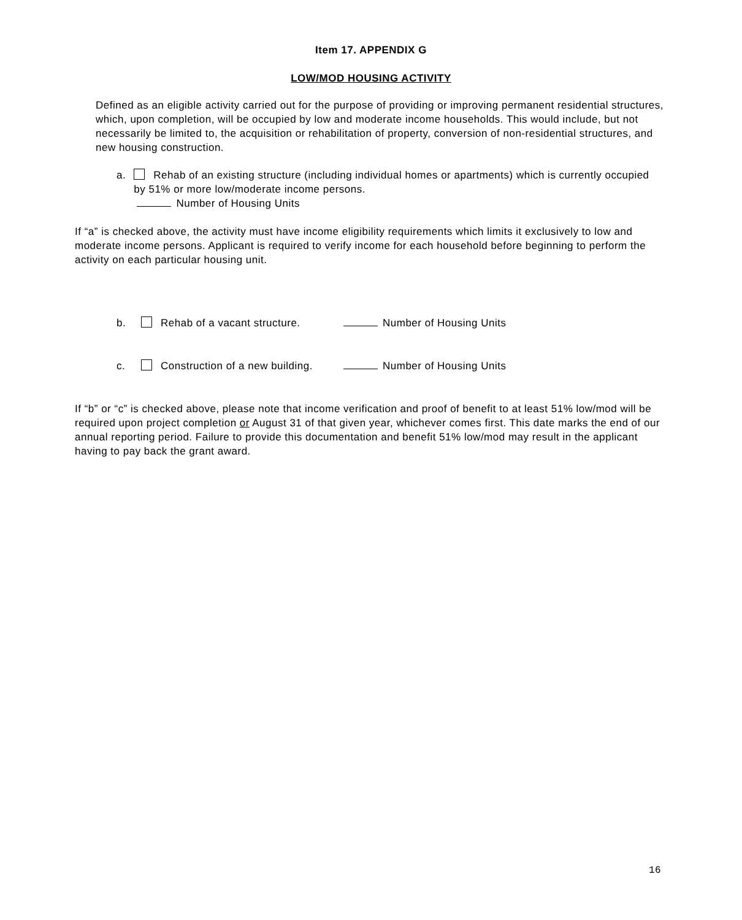Item 17. APPENDIX G
LOW/MOD HOUSING ACTIVITY
Defined as an eligible activity carried out for the purpose of providing or improving permanent residential structures, which, upon completion, will be occupied by low and moderate income households. This would include, but not necessarily be limited to, the acquisition or rehabilitation of property, conversion of non-residential structures, and new housing construction.
a. Rehab of an existing structure (including individual homes or apartments) which is currently occupied by 51% or more low/moderate income persons.
Number of Housing Units
If “a” is checked above, the activity must have income eligibility requirements which limits it exclusively to low and moderate income persons. Applicant is required to verify income for each household before beginning to perform the activity on each particular housing unit.
b. Rehab of a vacant structure. Number of Housing Units
c. Construction of a new building.
Number of Housing Units
If “b” or “c” is checked above, please note that income verification and proof of benefit to at least 51% low/mod will be required upon project completion or August 31 of that given year, whichever comes first. This date marks the end of our annual reporting period. Failure to provide this documentation and benefit 51% low/mod may result in the applicant having to pay back the grant award.
16